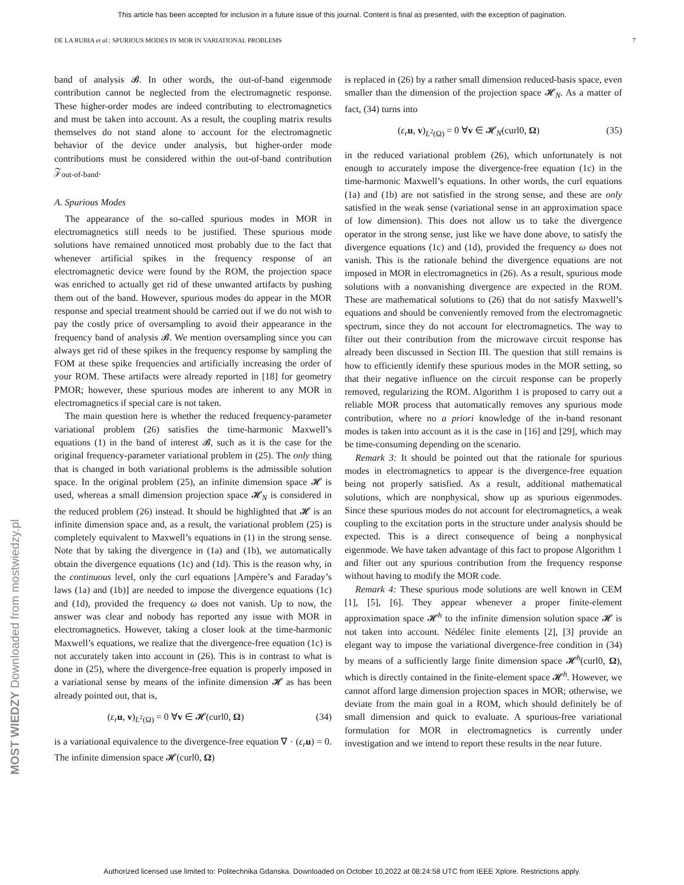This article has been accepted for inclusion in a future issue of this journal. Content is final as presented, with the exception of pagination.
DE LA RUBIA et al.: SPURIOUS MODES IN MOR IN VARIATIONAL PROBLEMS 7
band of analysis 𝓑. In other words, the out-of-band eigenmode contribution cannot be neglected from the electromagnetic response. These higher-order modes are indeed contributing to electromagnetics and must be taken into account. As a result, the coupling matrix results themselves do not stand alone to account for the electromagnetic behavior of the device under analysis, but higher-order mode contributions must be considered within the out-of-band contribution 𝒵<sub>out-of-band</sub>.
A. Spurious Modes
The appearance of the so-called spurious modes in MOR in electromagnetics still needs to be justified. These spurious mode solutions have remained unnoticed most probably due to the fact that whenever artificial spikes in the frequency response of an electromagnetic device were found by the ROM, the projection space was enriched to actually get rid of these unwanted artifacts by pushing them out of the band. However, spurious modes do appear in the MOR response and special treatment should be carried out if we do not wish to pay the costly price of oversampling to avoid their appearance in the frequency band of analysis 𝓑. We mention oversampling since you can always get rid of these spikes in the frequency response by sampling the FOM at these spike frequencies and artificially increasing the order of your ROM. These artifacts were already reported in [18] for geometry PMOR; however, these spurious modes are inherent to any MOR in electromagnetics if special care is not taken.
The main question here is whether the reduced frequency-parameter variational problem (26) satisfies the time-harmonic Maxwell’s equations (1) in the band of interest 𝓑, such as it is the case for the original frequency-parameter variational problem in (25). The only thing that is changed in both variational problems is the admissible solution space. In the original problem (25), an infinite dimension space 𝓗 is used, whereas a small dimension projection space 𝓗<sub>N</sub> is considered in the reduced problem (26) instead. It should be highlighted that 𝓗 is an infinite dimension space and, as a result, the variational problem (25) is completely equivalent to Maxwell’s equations in (1) in the strong sense. Note that by taking the divergence in (1a) and (1b), we automatically obtain the divergence equations (1c) and (1d). This is the reason why, in the continuous level, only the curl equations [Ampère’s and Faraday’s laws (1a) and (1b)] are needed to impose the divergence equations (1c) and (1d), provided the frequency ω does not vanish. Up to now, the answer was clear and nobody has reported any issue with MOR in electromagnetics. However, taking a closer look at the time-harmonic Maxwell’s equations, we realize that the divergence-free equation (1c) is not accurately taken into account in (26). This is in contrast to what is done in (25), where the divergence-free equation is properly imposed in a variational sense by means of the infinite dimension 𝓗 as has been already pointed out, that is,
(ε<sub>r</sub> u, v)<sub>L<sup>2</sup>(Ω)</sub> = 0 ∀v ∈ 𝓗(curl0, Ω) (34)
is a variational equivalence to the divergence-free equation ∇ · (ε<sub>r</sub> u) = 0. The infinite dimension space 𝓗(curl0, Ω)
is replaced in (26) by a rather small dimension reduced-basis space, even smaller than the dimension of the projection space 𝓗<sub>N</sub>. As a matter of fact, (34) turns into
(ε<sub>r</sub> u, v)<sub>L<sup>2</sup>(Ω)</sub> = 0 ∀v ∈ 𝓗<sub>N</sub>(curl0, Ω) (35)
in the reduced variational problem (26), which unfortunately is not enough to accurately impose the divergence-free equation (1c) in the time-harmonic Maxwell’s equations. In other words, the curl equations (1a) and (1b) are not satisfied in the strong sense, and these are only satisfied in the weak sense (variational sense in an approximation space of low dimension). This does not allow us to take the divergence operator in the strong sense, just like we have done above, to satisfy the divergence equations (1c) and (1d), provided the frequency ω does not vanish. This is the rationale behind the divergence equations are not imposed in MOR in electromagnetics in (26). As a result, spurious mode solutions with a nonvanishing divergence are expected in the ROM. These are mathematical solutions to (26) that do not satisfy Maxwell’s equations and should be conveniently removed from the electromagnetic spectrum, since they do not account for electromagnetics. The way to filter out their contribution from the microwave circuit response has already been discussed in Section III. The question that still remains is how to efficiently identify these spurious modes in the MOR setting, so that their negative influence on the circuit response can be properly removed, regularizing the ROM. Algorithm 1 is proposed to carry out a reliable MOR process that automatically removes any spurious mode contribution, where no a priori knowledge of the in-band resonant modes is taken into account as it is the case in [16] and [29], which may be time-consuming depending on the scenario.
Remark 3: It should be pointed out that the rationale for spurious modes in electromagnetics to appear is the divergence-free equation being not properly satisfied. As a result, additional mathematical solutions, which are nonphysical, show up as spurious eigenmodes. Since these spurious modes do not account for electromagnetics, a weak coupling to the excitation ports in the structure under analysis should be expected. This is a direct consequence of being a nonphysical eigenmode. We have taken advantage of this fact to propose Algorithm 1 and filter out any spurious contribution from the frequency response without having to modify the MOR code.
Remark 4: These spurious mode solutions are well known in CEM [1], [5], [6]. They appear whenever a proper finite-element approximation space 𝓗<sup>h</sup> to the infinite dimension solution space 𝓗 is not taken into account. Nédélec finite elements [2], [3] provide an elegant way to impose the variational divergence-free condition in (34) by means of a sufficiently large finite dimension space 𝓗<sup>h</sup>(curl0, Ω), which is directly contained in the finite-element space 𝓗<sup>h</sup>. However, we cannot afford large dimension projection spaces in MOR; otherwise, we deviate from the main goal in a ROM, which should definitely be of small dimension and quick to evaluate. A spurious-free variational formulation for MOR in electromagnetics is currently under investigation and we intend to report these results in the near future.
MOST WIEDZY Downloaded from mostwiedzy.pl
Authorized licensed use limited to: Politechnika Gdanska. Downloaded on October 10,2022 at 08:24:58 UTC from IEEE Xplore. Restrictions apply.